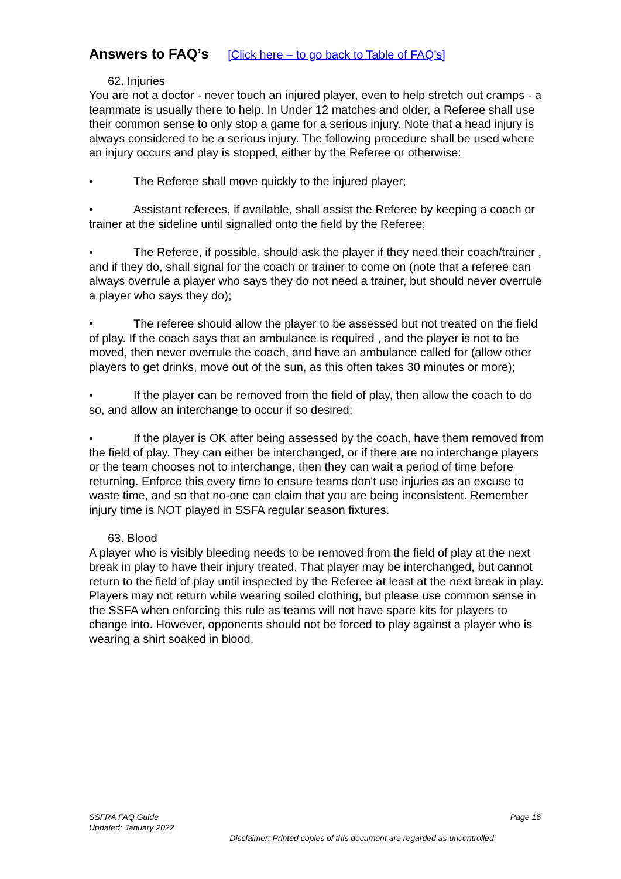Answers to FAQ’s [Click here – to go back to Table of FAQ’s]
62. Injuries
You are not a doctor - never touch an injured player, even to help stretch out cramps - a teammate is usually there to help. In Under 12 matches and older, a Referee shall use their common sense to only stop a game for a serious injury. Note that a head injury is always considered to be a serious injury. The following procedure shall be used where an injury occurs and play is stopped, either by the Referee or otherwise:
• The Referee shall move quickly to the injured player;
• Assistant referees, if available, shall assist the Referee by keeping a coach or trainer at the sideline until signalled onto the field by the Referee;
• The Referee, if possible, should ask the player if they need their coach/trainer , and if they do, shall signal for the coach or trainer to come on (note that a referee can always overrule a player who says they do not need a trainer, but should never overrule a player who says they do);
• The referee should allow the player to be assessed but not treated on the field of play. If the coach says that an ambulance is required , and the player is not to be moved, then never overrule the coach, and have an ambulance called for (allow other players to get drinks, move out of the sun, as this often takes 30 minutes or more);
• If the player can be removed from the field of play, then allow the coach to do so, and allow an interchange to occur if so desired;
• If the player is OK after being assessed by the coach, have them removed from the field of play. They can either be interchanged, or if there are no interchange players or the team chooses not to interchange, then they can wait a period of time before returning. Enforce this every time to ensure teams don't use injuries as an excuse to waste time, and so that no-one can claim that you are being inconsistent. Remember injury time is NOT played in SSFA regular season fixtures.
63. Blood
A player who is visibly bleeding needs to be removed from the field of play at the next break in play to have their injury treated. That player may be interchanged, but cannot return to the field of play until inspected by the Referee at least at the next break in play. Players may not return while wearing soiled clothing, but please use common sense in the SSFA when enforcing this rule as teams will not have spare kits for players to change into. However, opponents should not be forced to play against a player who is wearing a shirt soaked in blood.
Page 16 SSFRA FAQ Guide
Updated: January 2022
Disclaimer: Printed copies of this document are regarded as uncontrolled